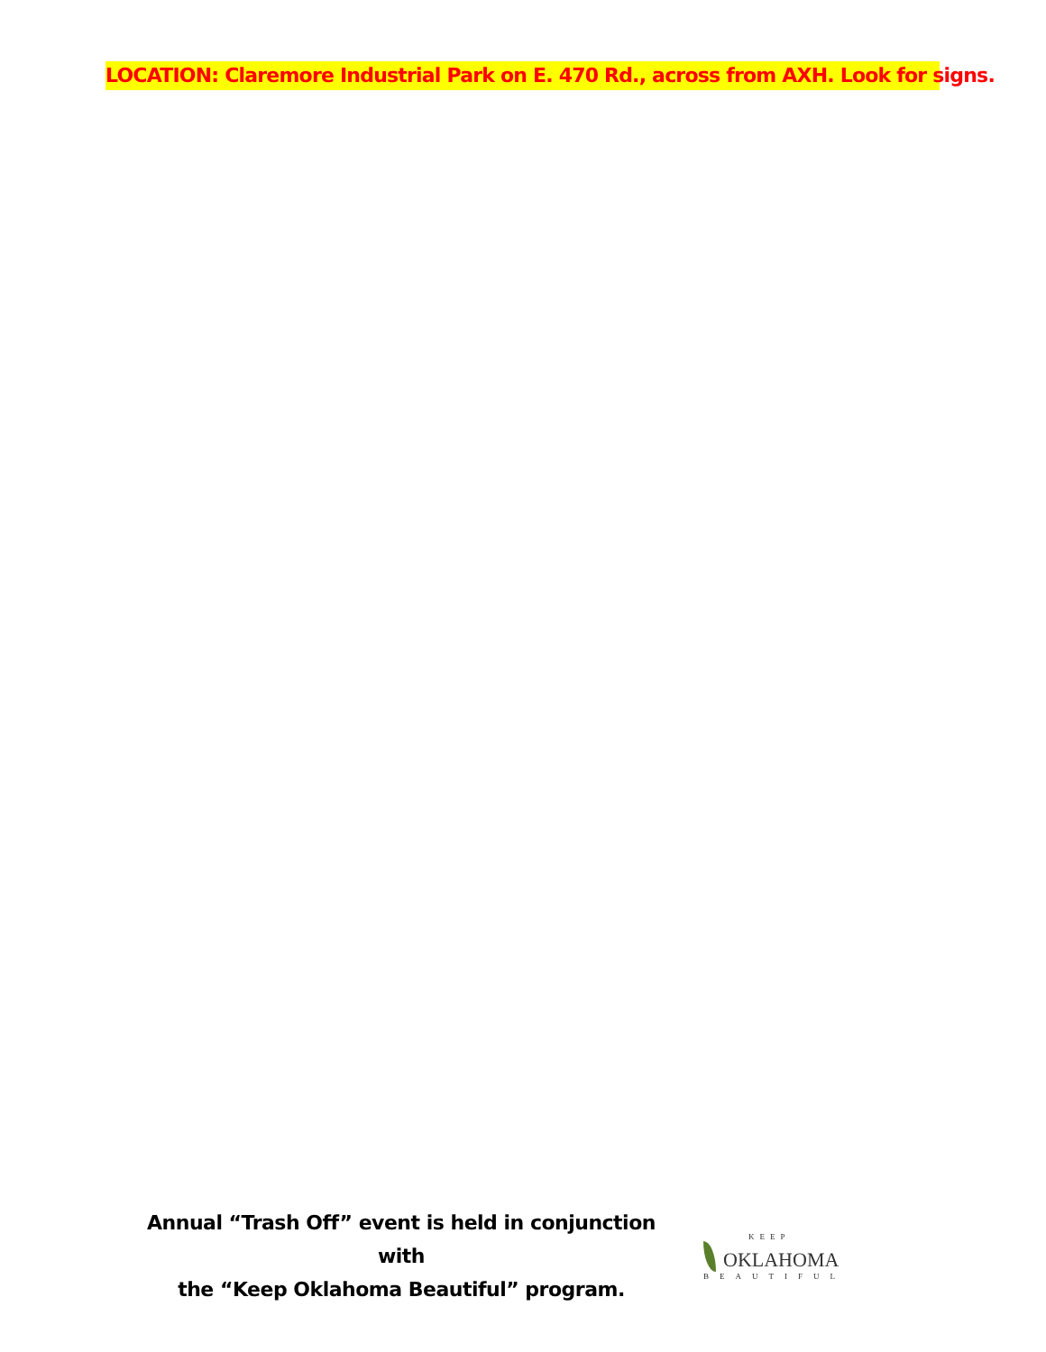LOCATION: Claremore Industrial Park on E. 470 Rd., across from AXH. Look for signs.
Annual “Trash Off” event is held in conjunction with
the “Keep Oklahoma Beautiful” program.
KEEP
OKLAHOMA
BEAUTIFUL